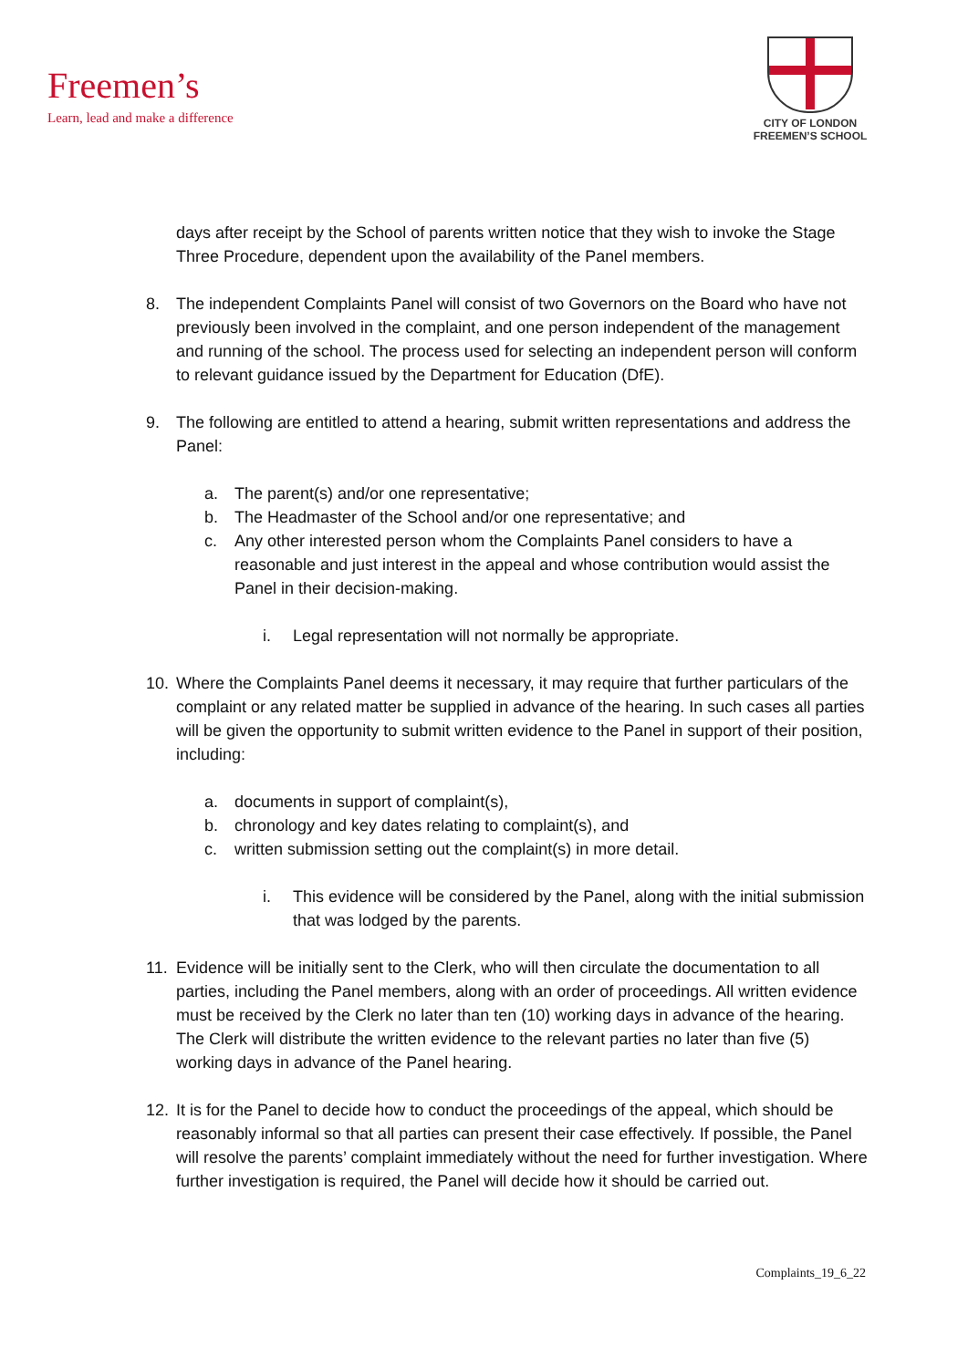Freemen’s
Learn, lead and make a difference
CITY OF LONDON
FREEMEN’S SCHOOL
days after receipt by the School of parents written notice that they wish to invoke the Stage Three Procedure, dependent upon the availability of the Panel members.
8. The independent Complaints Panel will consist of two Governors on the Board who have not previously been involved in the complaint, and one person independent of the management and running of the school. The process used for selecting an independent person will conform to relevant guidance issued by the Department for Education (DfE).
9. The following are entitled to attend a hearing, submit written representations and address the Panel:
a. The parent(s) and/or one representative;
b. The Headmaster of the School and/or one representative; and
c. Any other interested person whom the Complaints Panel considers to have a reasonable and just interest in the appeal and whose contribution would assist the Panel in their decision-making.
i. Legal representation will not normally be appropriate.
10. Where the Complaints Panel deems it necessary, it may require that further particulars of the complaint or any related matter be supplied in advance of the hearing. In such cases all parties will be given the opportunity to submit written evidence to the Panel in support of their position, including:
a. documents in support of complaint(s),
b. chronology and key dates relating to complaint(s), and
c. written submission setting out the complaint(s) in more detail.
i. This evidence will be considered by the Panel, along with the initial submission that was lodged by the parents.
11. Evidence will be initially sent to the Clerk, who will then circulate the documentation to all parties, including the Panel members, along with an order of proceedings. All written evidence must be received by the Clerk no later than ten (10) working days in advance of the hearing. The Clerk will distribute the written evidence to the relevant parties no later than five (5) working days in advance of the Panel hearing.
12. It is for the Panel to decide how to conduct the proceedings of the appeal, which should be reasonably informal so that all parties can present their case effectively. If possible, the Panel will resolve the parents’ complaint immediately without the need for further investigation. Where further investigation is required, the Panel will decide how it should be carried out.
Complaints_19_6_22